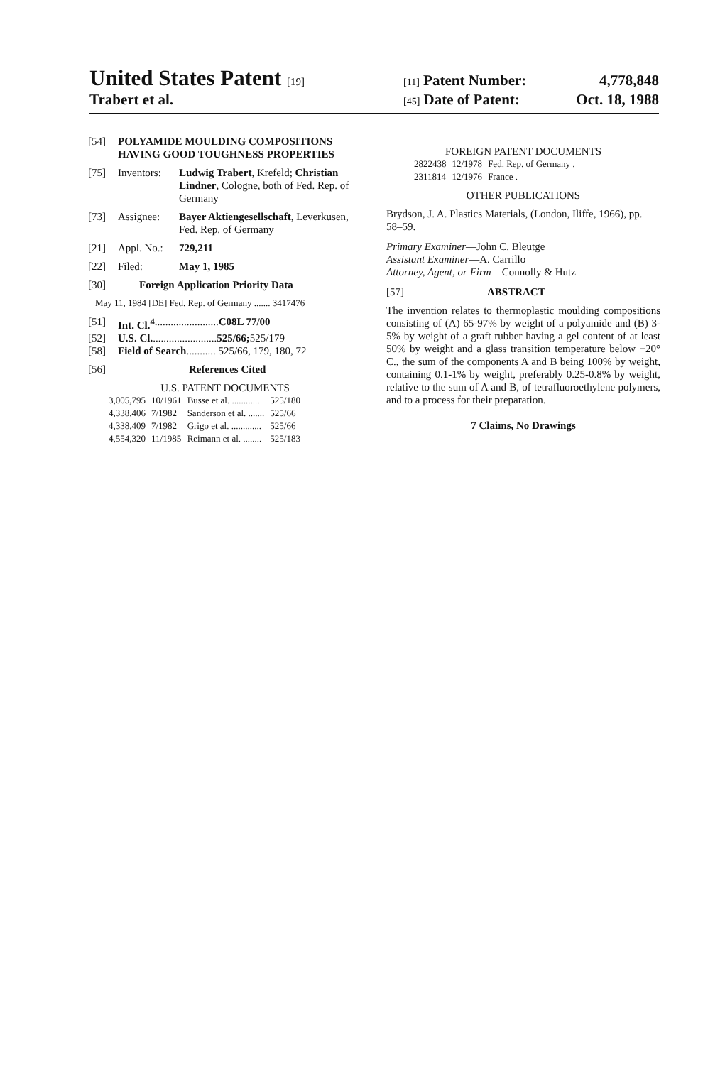United States Patent [19] [11] Patent Number: 4,778,848
Trabert et al. [45] Date of Patent: Oct. 18, 1988
[54] POLYAMIDE MOULDING COMPOSITIONS HAVING GOOD TOUGHNESS PROPERTIES
[75] Inventors: Ludwig Trabert, Krefeld; Christian Lindner, Cologne, both of Fed. Rep. of Germany
[73] Assignee: Bayer Aktiengesellschaft, Leverkusen, Fed. Rep. of Germany
[21] Appl. No.: 729,211
[22] Filed: May 1, 1985
[30] Foreign Application Priority Data
May 11, 1984 [DE] Fed. Rep. of Germany ....... 3417476
[51] Int. Cl.<sup>4</sup> ........................ C08L 77/00
[52] U.S. Cl. ........................ 525/66; 525/179
[58] Field of Search ........... 525/66, 179, 180, 72
[56] References Cited
U.S. PATENT DOCUMENTS
| 3,005,795 | 10/1961 | Busse et al. ............ | 525/180 |
| 4,338,406 | 7/1982 | Sanderson et al. ....... | 525/66 |
| 4,338,409 | 7/1982 | Grigo et al. ............. | 525/66 |
| 4,554,320 | 11/1985 | Reimann et al. ........ | 525/183 |
FOREIGN PATENT DOCUMENTS
| 2822438 | 12/1978 | Fed. Rep. of Germany . |
| 2311814 | 12/1976 | France . |
OTHER PUBLICATIONS
Brydson, J. A. Plastics Materials, (London, Iliffe, 1966), pp. 58–59.
Primary Examiner—John C. Bleutge
Assistant Examiner—A. Carrillo
Attorney, Agent, or Firm—Connolly & Hutz
[57] ABSTRACT
The invention relates to thermoplastic moulding compositions consisting of (A) 65-97% by weight of a polyamide and (B) 3-5% by weight of a graft rubber having a gel content of at least 50% by weight and a glass transition temperature below −20° C., the sum of the components A and B being 100% by weight, containing 0.1-1% by weight, preferably 0.25-0.8% by weight, relative to the sum of A and B, of tetrafluoroethylene polymers, and to a process for their preparation.
7 Claims, No Drawings